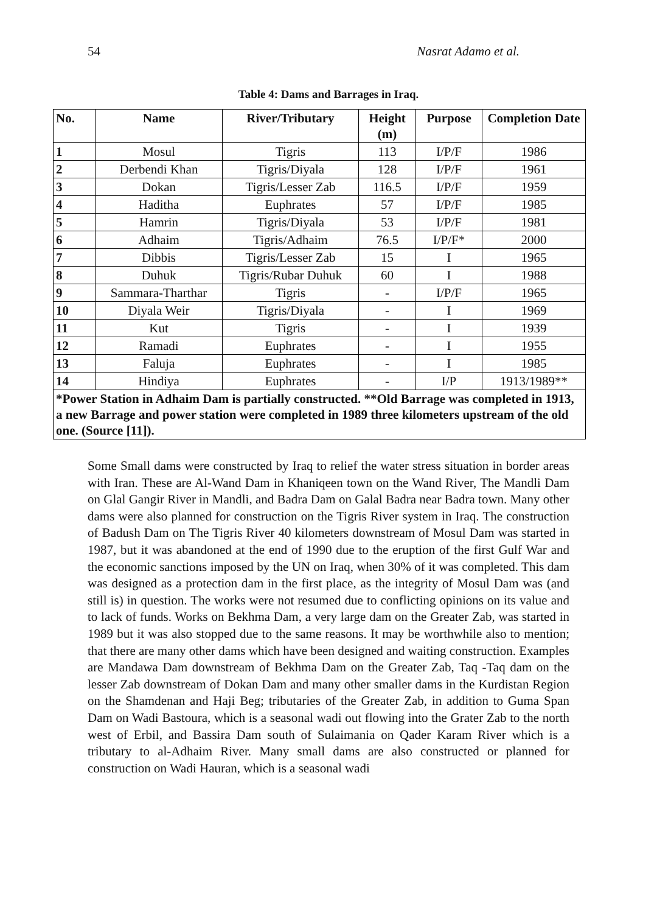54 Nasrat Adamo et al.
Table 4: Dams and Barrages in Iraq.
| No. | Name | River/Tributary | Height (m) | Purpose | Completion Date |
| --- | --- | --- | --- | --- | --- |
| 1 | Mosul | Tigris | 113 | I/P/F | 1986 |
| 2 | Derbendi Khan | Tigris/Diyala | 128 | I/P/F | 1961 |
| 3 | Dokan | Tigris/Lesser Zab | 116.5 | I/P/F | 1959 |
| 4 | Haditha | Euphrates | 57 | I/P/F | 1985 |
| 5 | Hamrin | Tigris/Diyala | 53 | I/P/F | 1981 |
| 6 | Adhaim | Tigris/Adhaim | 76.5 | I/P/F* | 2000 |
| 7 | Dibbis | Tigris/Lesser Zab | 15 | I | 1965 |
| 8 | Duhuk | Tigris/Rubar Duhuk | 60 | I | 1988 |
| 9 | Sammara-Tharthar | Tigris | - | I/P/F | 1965 |
| 10 | Diyala Weir | Tigris/Diyala | - | I | 1969 |
| 11 | Kut | Tigris | - | I | 1939 |
| 12 | Ramadi | Euphrates | - | I | 1955 |
| 13 | Faluja | Euphrates | - | I | 1985 |
| 14 | Hindiya | Euphrates | - | I/P | 1913/1989** |
| *Power Station in Adhaim Dam is partially constructed. **Old Barrage was completed in 1913, a new Barrage and power station were completed in 1989 three kilometers upstream of the old one. (Source [11]). | | | | | |
Some Small dams were constructed by Iraq to relief the water stress situation in border areas with Iran. These are Al-Wand Dam in Khaniqeen town on the Wand River, The Mandli Dam on Glal Gangir River in Mandli, and Badra Dam on Galal Badra near Badra town. Many other dams were also planned for construction on the Tigris River system in Iraq. The construction of Badush Dam on The Tigris River 40 kilometers downstream of Mosul Dam was started in 1987, but it was abandoned at the end of 1990 due to the eruption of the first Gulf War and the economic sanctions imposed by the UN on Iraq, when 30% of it was completed. This dam was designed as a protection dam in the first place, as the integrity of Mosul Dam was (and still is) in question. The works were not resumed due to conflicting opinions on its value and to lack of funds. Works on Bekhma Dam, a very large dam on the Greater Zab, was started in 1989 but it was also stopped due to the same reasons. It may be worthwhile also to mention; that there are many other dams which have been designed and waiting construction. Examples are Mandawa Dam downstream of Bekhma Dam on the Greater Zab, Taq -Taq dam on the lesser Zab downstream of Dokan Dam and many other smaller dams in the Kurdistan Region on the Shamdenan and Haji Beg; tributaries of the Greater Zab, in addition to Guma Span Dam on Wadi Bastoura, which is a seasonal wadi out flowing into the Grater Zab to the north west of Erbil, and Bassira Dam south of Sulaimania on Qader Karam River which is a tributary to al-Adhaim River. Many small dams are also constructed or planned for construction on Wadi Hauran, which is a seasonal wadi